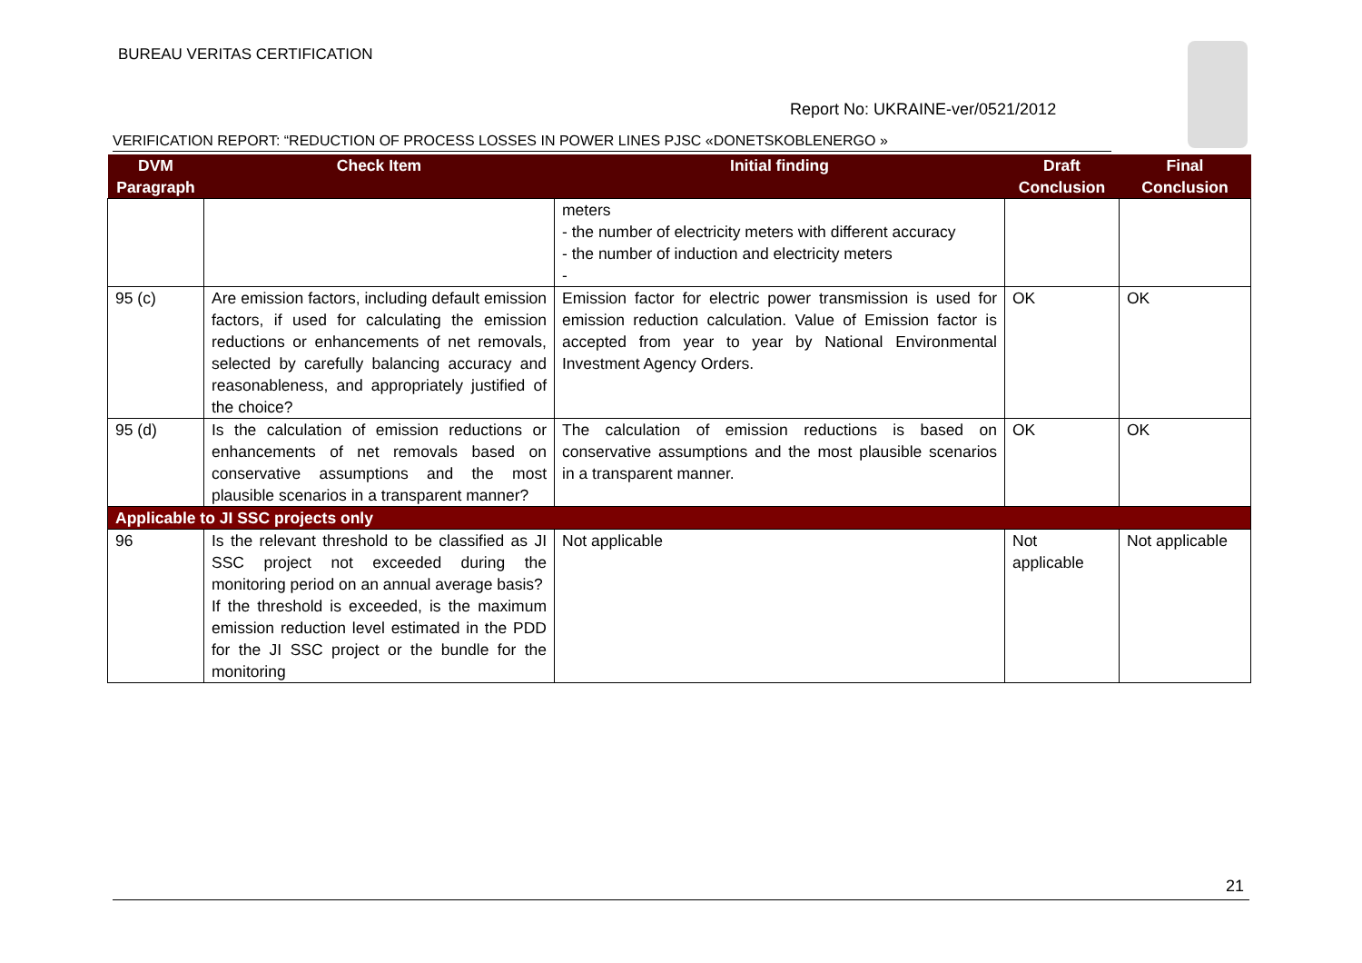BUREAU VERITAS CERTIFICATION
Report No: UKRAINE-ver/0521/2012
VERIFICATION REPORT: “REDUCTION OF PROCESS LOSSES IN POWER LINES PJSC «DONETSKOBLENERGO »
| DVM Paragraph | Check Item | Initial finding | Draft Conclusion | Final Conclusion |
| --- | --- | --- | --- | --- |
| | | meters - the number of electricity meters with different accuracy - the number of induction and electricity meters - | | |
| 95 (c) | Are emission factors, including default emission factors, if used for calculating the emission reductions or enhancements of net removals, selected by carefully balancing accuracy and reasonableness, and appropriately justified of the choice? | Emission factor for electric power transmission is used for emission reduction calculation. Value of Emission factor is accepted from year to year by National Environmental Investment Agency Orders. | OK | OK |
| 95 (d) | Is the calculation of emission reductions or enhancements of net removals based on conservative assumptions and the most plausible scenarios in a transparent manner? | The calculation of emission reductions is based on conservative assumptions and the most plausible scenarios in a transparent manner. | OK | OK |
| Applicable to JI SSC projects only | | | | |
| 96 | Is the relevant threshold to be classified as JI SSC project not exceeded during the monitoring period on an annual average basis? If the threshold is exceeded, is the maximum emission reduction level estimated in the PDD for the JI SSC project or the bundle for the monitoring | Not applicable | Not applicable | Not applicable |
21